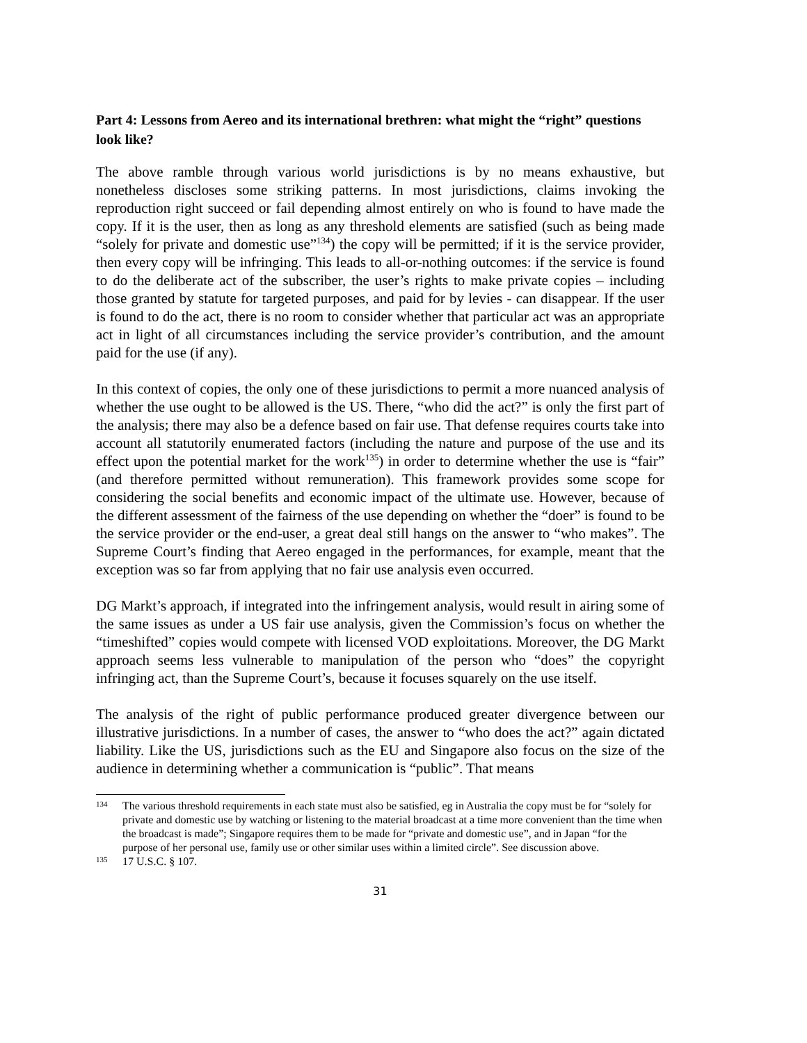Part 4: Lessons from Aereo and its international brethren: what might the “right” questions look like?
The above ramble through various world jurisdictions is by no means exhaustive, but nonetheless discloses some striking patterns. In most jurisdictions, claims invoking the reproduction right succeed or fail depending almost entirely on who is found to have made the copy. If it is the user, then as long as any threshold elements are satisfied (such as being made “solely for private and domestic use”<sup>134</sup>) the copy will be permitted; if it is the service provider, then every copy will be infringing. This leads to all-or-nothing outcomes: if the service is found to do the deliberate act of the subscriber, the user’s rights to make private copies – including those granted by statute for targeted purposes, and paid for by levies - can disappear. If the user is found to do the act, there is no room to consider whether that particular act was an appropriate act in light of all circumstances including the service provider’s contribution, and the amount paid for the use (if any).
In this context of copies, the only one of these jurisdictions to permit a more nuanced analysis of whether the use ought to be allowed is the US. There, “who did the act?” is only the first part of the analysis; there may also be a defence based on fair use. That defense requires courts take into account all statutorily enumerated factors (including the nature and purpose of the use and its effect upon the potential market for the work<sup>135</sup>) in order to determine whether the use is “fair” (and therefore permitted without remuneration). This framework provides some scope for considering the social benefits and economic impact of the ultimate use. However, because of the different assessment of the fairness of the use depending on whether the “doer” is found to be the service provider or the end-user, a great deal still hangs on the answer to “who makes”. The Supreme Court’s finding that Aereo engaged in the performances, for example, meant that the exception was so far from applying that no fair use analysis even occurred.
DG Markt’s approach, if integrated into the infringement analysis, would result in airing some of the same issues as under a US fair use analysis, given the Commission’s focus on whether the “timeshifted” copies would compete with licensed VOD exploitations. Moreover, the DG Markt approach seems less vulnerable to manipulation of the person who “does” the copyright infringing act, than the Supreme Court’s, because it focuses squarely on the use itself.
The analysis of the right of public performance produced greater divergence between our illustrative jurisdictions. In a number of cases, the answer to “who does the act?” again dictated liability. Like the US, jurisdictions such as the EU and Singapore also focus on the size of the audience in determining whether a communication is “public”. That means
134 The various threshold requirements in each state must also be satisfied, eg in Australia the copy must be for “solely for private and domestic use by watching or listening to the material broadcast at a time more convenient than the time when the broadcast is made”; Singapore requires them to be made for “private and domestic use”, and in Japan “for the purpose of her personal use, family use or other similar uses within a limited circle”. See discussion above.
135 17 U.S.C. § 107.
31